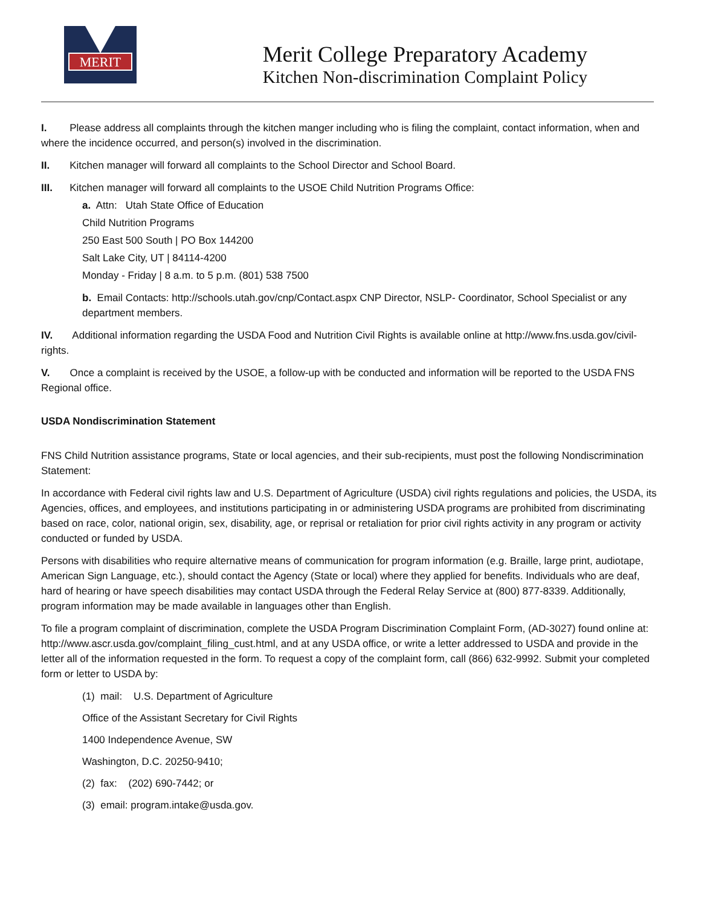MERIT
Merit College Preparatory Academy
Kitchen Non-discrimination Complaint Policy
I. Please address all complaints through the kitchen manger including who is filing the complaint, contact information, when and where the incidence occurred, and person(s) involved in the discrimination.
II. Kitchen manager will forward all complaints to the School Director and School Board.
III. Kitchen manager will forward all complaints to the USOE Child Nutrition Programs Office:
a. Attn: Utah State Office of Education
Child Nutrition Programs
250 East 500 South | PO Box 144200
Salt Lake City, UT | 84114-4200
Monday - Friday | 8 a.m. to 5 p.m. (801) 538 7500
b. Email Contacts: http://schools.utah.gov/cnp/Contact.aspx CNP Director, NSLP- Coordinator, School Specialist or any department members.
IV. Additional information regarding the USDA Food and Nutrition Civil Rights is available online at http://www.fns.usda.gov/civil-rights.
V. Once a complaint is received by the USOE, a follow-up with be conducted and information will be reported to the USDA FNS Regional office.
USDA Nondiscrimination Statement
FNS Child Nutrition assistance programs, State or local agencies, and their sub-recipients, must post the following Nondiscrimination Statement:
In accordance with Federal civil rights law and U.S. Department of Agriculture (USDA) civil rights regulations and policies, the USDA, its Agencies, offices, and employees, and institutions participating in or administering USDA programs are prohibited from discriminating based on race, color, national origin, sex, disability, age, or reprisal or retaliation for prior civil rights activity in any program or activity conducted or funded by USDA.
Persons with disabilities who require alternative means of communication for program information (e.g. Braille, large print, audiotape, American Sign Language, etc.), should contact the Agency (State or local) where they applied for benefits. Individuals who are deaf, hard of hearing or have speech disabilities may contact USDA through the Federal Relay Service at (800) 877-8339. Additionally, program information may be made available in languages other than English.
To file a program complaint of discrimination, complete the USDA Program Discrimination Complaint Form, (AD-3027) found online at: http://www.ascr.usda.gov/complaint_filing_cust.html, and at any USDA office, or write a letter addressed to USDA and provide in the letter all of the information requested in the form. To request a copy of the complaint form, call (866) 632-9992. Submit your completed form or letter to USDA by:
(1) mail: U.S. Department of Agriculture
Office of the Assistant Secretary for Civil Rights
1400 Independence Avenue, SW
Washington, D.C. 20250-9410;
(2) fax: (202) 690-7442; or
(3) email: program.intake@usda.gov.